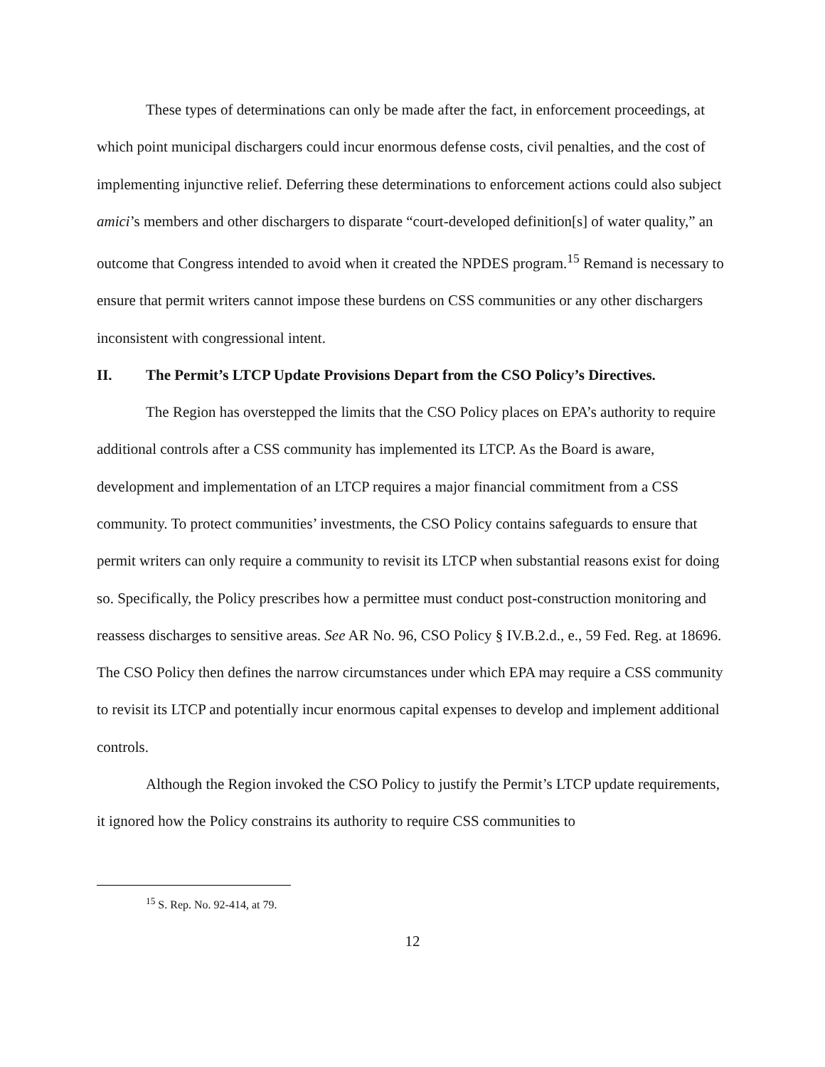These types of determinations can only be made after the fact, in enforcement proceedings, at which point municipal dischargers could incur enormous defense costs, civil penalties, and the cost of implementing injunctive relief. Deferring these determinations to enforcement actions could also subject amici’s members and other dischargers to disparate “court-developed definition[s] of water quality,” an outcome that Congress intended to avoid when it created the NPDES program.<sup>15</sup> Remand is necessary to ensure that permit writers cannot impose these burdens on CSS communities or any other dischargers inconsistent with congressional intent.
II. The Permit’s LTCP Update Provisions Depart from the CSO Policy’s Directives.
The Region has overstepped the limits that the CSO Policy places on EPA’s authority to require additional controls after a CSS community has implemented its LTCP. As the Board is aware, development and implementation of an LTCP requires a major financial commitment from a CSS community. To protect communities’ investments, the CSO Policy contains safeguards to ensure that permit writers can only require a community to revisit its LTCP when substantial reasons exist for doing so. Specifically, the Policy prescribes how a permittee must conduct post-construction monitoring and reassess discharges to sensitive areas. See AR No. 96, CSO Policy § IV.B.2.d., e., 59 Fed. Reg. at 18696. The CSO Policy then defines the narrow circumstances under which EPA may require a CSS community to revisit its LTCP and potentially incur enormous capital expenses to develop and implement additional controls.
Although the Region invoked the CSO Policy to justify the Permit’s LTCP update requirements, it ignored how the Policy constrains its authority to require CSS communities to
<sup>15</sup> S. Rep. No. 92-414, at 79.
12